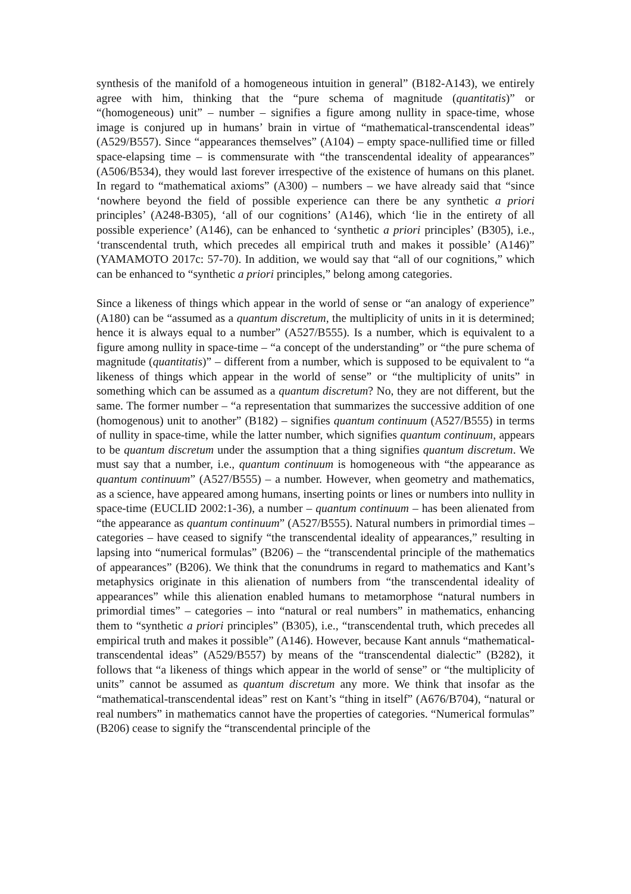synthesis of the manifold of a homogeneous intuition in general” (B182-A143), we entirely agree with him, thinking that the “pure schema of magnitude (quantitatis)” or “(homogeneous) unit” – number – signifies a figure among nullity in space-time, whose image is conjured up in humans’ brain in virtue of “mathematical-transcendental ideas” (A529/B557). Since “appearances themselves” (A104) – empty space-nullified time or filled space-elapsing time – is commensurate with “the transcendental ideality of appearances” (A506/B534), they would last forever irrespective of the existence of humans on this planet. In regard to “mathematical axioms” (A300) – numbers – we have already said that “since ‘nowhere beyond the field of possible experience can there be any synthetic a priori principles’ (A248-B305), ‘all of our cognitions’ (A146), which ‘lie in the entirety of all possible experience’ (A146), can be enhanced to ‘synthetic a priori principles’ (B305), i.e., ‘transcendental truth, which precedes all empirical truth and makes it possible’ (A146)” (YAMAMOTO 2017c: 57-70). In addition, we would say that “all of our cognitions,” which can be enhanced to “synthetic a priori principles,” belong among categories.
Since a likeness of things which appear in the world of sense or “an analogy of experience” (A180) can be “assumed as a quantum discretum, the multiplicity of units in it is determined; hence it is always equal to a number” (A527/B555). Is a number, which is equivalent to a figure among nullity in space-time – “a concept of the understanding” or “the pure schema of magnitude (quantitatis)” – different from a number, which is supposed to be equivalent to “a likeness of things which appear in the world of sense” or “the multiplicity of units” in something which can be assumed as a quantum discretum? No, they are not different, but the same. The former number – “a representation that summarizes the successive addition of one (homogenous) unit to another” (B182) – signifies quantum continuum (A527/B555) in terms of nullity in space-time, while the latter number, which signifies quantum continuum, appears to be quantum discretum under the assumption that a thing signifies quantum discretum. We must say that a number, i.e., quantum continuum is homogeneous with “the appearance as quantum continuum” (A527/B555) – a number. However, when geometry and mathematics, as a science, have appeared among humans, inserting points or lines or numbers into nullity in space-time (EUCLID 2002:1-36), a number – quantum continuum – has been alienated from “the appearance as quantum continuum” (A527/B555). Natural numbers in primordial times – categories – have ceased to signify “the transcendental ideality of appearances,” resulting in lapsing into “numerical formulas” (B206) – the “transcendental principle of the mathematics of appearances” (B206). We think that the conundrums in regard to mathematics and Kant’s metaphysics originate in this alienation of numbers from “the transcendental ideality of appearances” while this alienation enabled humans to metamorphose “natural numbers in primordial times” – categories – into “natural or real numbers” in mathematics, enhancing them to “synthetic a priori principles” (B305), i.e., “transcendental truth, which precedes all empirical truth and makes it possible” (A146). However, because Kant annuls “mathematical-transcendental ideas” (A529/B557) by means of the “transcendental dialectic” (B282), it follows that “a likeness of things which appear in the world of sense” or “the multiplicity of units” cannot be assumed as quantum discretum any more. We think that insofar as the “mathematical-transcendental ideas” rest on Kant’s “thing in itself” (A676/B704), “natural or real numbers” in mathematics cannot have the properties of categories. “Numerical formulas” (B206) cease to signify the “transcendental principle of the